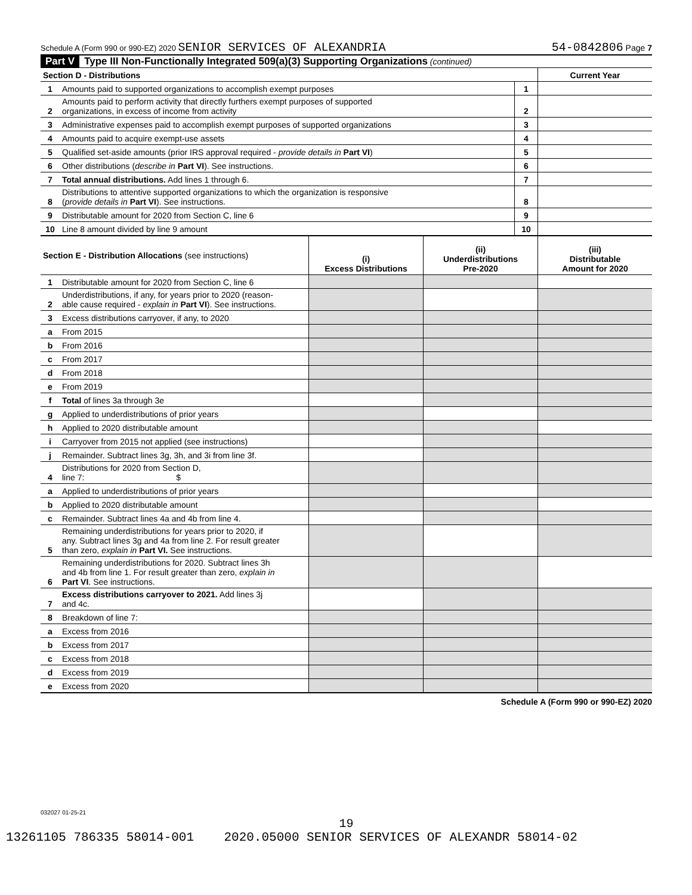Schedule A (Form 990 or 990-EZ) 2020 SENIOR SERVICES OF ALEXANDRIA 54-0842806 Page 7
Part V Type III Non-Functionally Integrated 509(a)(3) Supporting Organizations (continued)
| Section D - Distributions | | | Current Year |
| --- | --- | --- | --- |
| 1 | Amounts paid to supported organizations to accomplish exempt purposes | 1 | |
| 2 | Amounts paid to perform activity that directly furthers exempt purposes of supported organizations, in excess of income from activity | 2 | |
| 3 | Administrative expenses paid to accomplish exempt purposes of supported organizations | 3 | |
| 4 | Amounts paid to acquire exempt-use assets | 4 | |
| 5 | Qualified set-aside amounts (prior IRS approval required - provide details in Part VI ) | 5 | |
| 6 | Other distributions ( describe in Part VI ). See instructions. | 6 | |
| 7 | Total annual distributions. Add lines 1 through 6. | 7 | |
| 8 | Distributions to attentive supported organizations to which the organization is responsive ( provide details in Part VI ). See instructions. | 8 | |
| 9 | Distributable amount for 2020 from Section C, line 6 | 9 | |
| 10 | Line 8 amount divided by line 9 amount | 10 | |
| Section E - Distribution Allocations (see instructions) | | (i) Excess Distributions | (ii) Underdistributions Pre-2020 | (iii) Distributable Amount for 2020 |
| --- | --- | --- | --- | --- |
| 1 | Distributable amount for 2020 from Section C, line 6 | | | |
| 2 | Underdistributions, if any, for years prior to 2020 (reason- able cause required - explain in Part VI ). See instructions. | | | |
| 3 | Excess distributions carryover, if any, to 2020 | | | |
| a | From 2015 | | | |
| b | From 2016 | | | |
| c | From 2017 | | | |
| d | From 2018 | | | |
| e | From 2019 | | | |
| f | Total of lines 3a through 3e | | | |
| g | Applied to underdistributions of prior years | | | |
| h | Applied to 2020 distributable amount | | | |
| i | Carryover from 2015 not applied (see instructions) | | | |
| j | Remainder. Subtract lines 3g, 3h, and 3i from line 3f. | | | |
| 4 | Distributions for 2020 from Section D, line 7: $ | | | |
| a | Applied to underdistributions of prior years | | | |
| b | Applied to 2020 distributable amount | | | |
| c | Remainder. Subtract lines 4a and 4b from line 4. | | | |
| 5 | Remaining underdistributions for years prior to 2020, if any. Subtract lines 3g and 4a from line 2. For result greater than zero, explain in Part VI. See instructions. | | | |
| 6 | Remaining underdistributions for 2020. Subtract lines 3h and 4b from line 1. For result greater than zero, explain in Part VI . See instructions. | | | |
| 7 | Excess distributions carryover to 2021. Add lines 3j and 4c. | | | |
| 8 | Breakdown of line 7: | | | |
| a | Excess from 2016 | | | |
| b | Excess from 2017 | | | |
| c | Excess from 2018 | | | |
| d | Excess from 2019 | | | |
| e | Excess from 2020 | | | |
Schedule A (Form 990 or 990-EZ) 2020
032027 01-25-21
19
13261105 786335 58014-001 2020.05000 SENIOR SERVICES OF ALEXANDR 58014-02